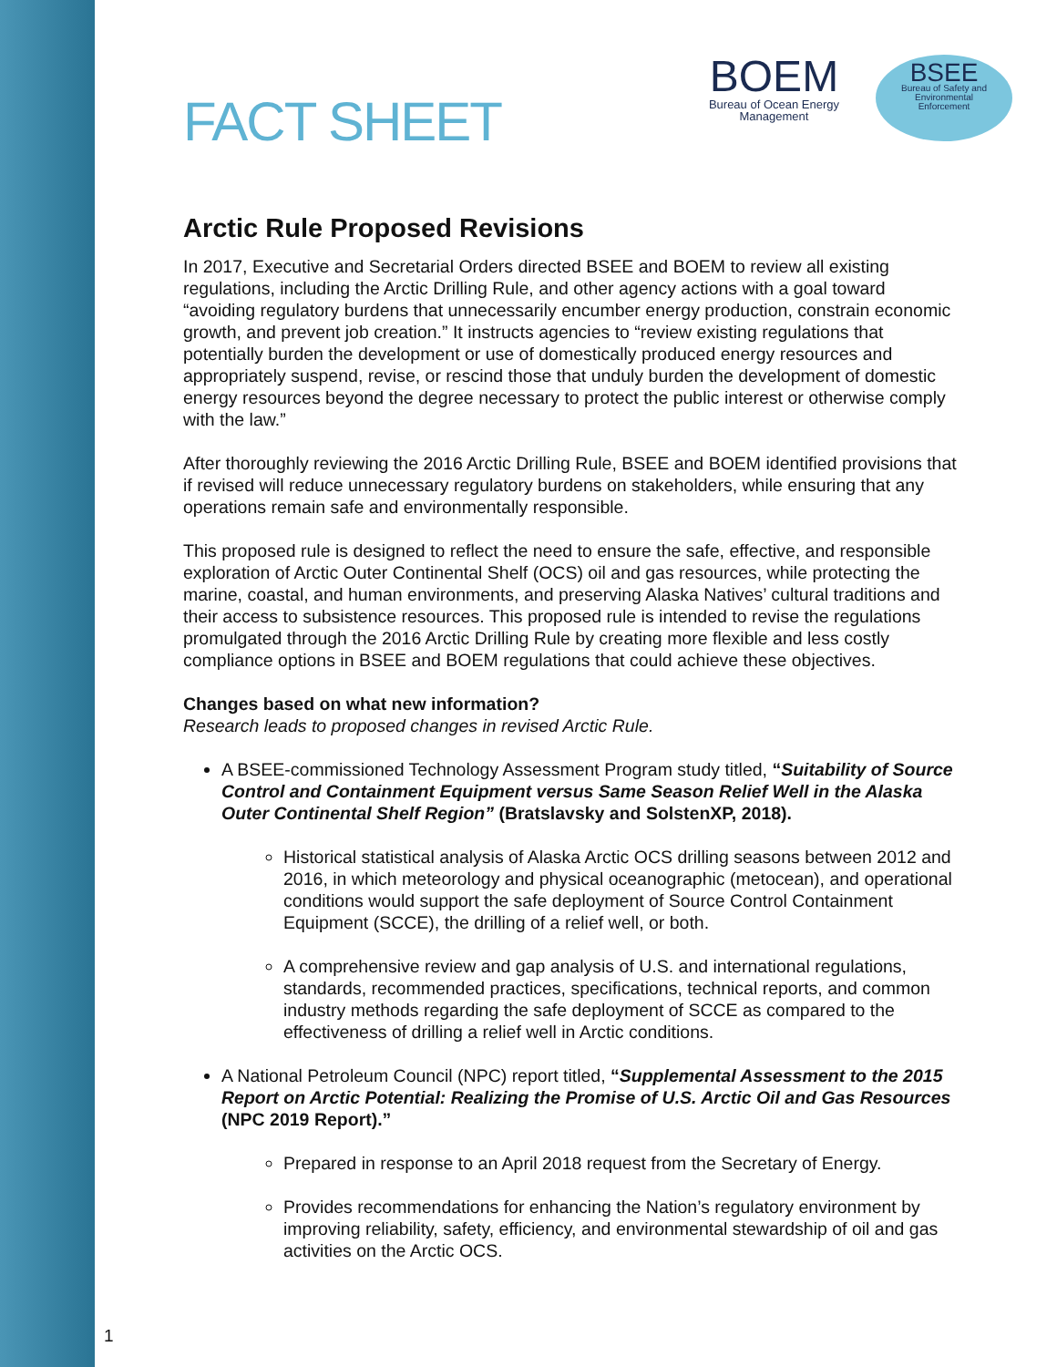FACT SHEET
BOEM
Bureau of Ocean Energy
Management
BSEE
Bureau of Safety and
Environmental
Enforcement
Arctic Rule Proposed Revisions
In 2017, Executive and Secretarial Orders directed BSEE and BOEM to review all existing regulations, including the Arctic Drilling Rule, and other agency actions with a goal toward “avoiding regulatory burdens that unnecessarily encumber energy production, constrain economic growth, and prevent job creation.” It instructs agencies to “review existing regulations that potentially burden the development or use of domestically produced energy resources and appropriately suspend, revise, or rescind those that unduly burden the development of domestic energy resources beyond the degree necessary to protect the public interest or otherwise comply with the law.”
After thoroughly reviewing the 2016 Arctic Drilling Rule, BSEE and BOEM identified provisions that if revised will reduce unnecessary regulatory burdens on stakeholders, while ensuring that any operations remain safe and environmentally responsible.
This proposed rule is designed to reflect the need to ensure the safe, effective, and responsible exploration of Arctic Outer Continental Shelf (OCS) oil and gas resources, while protecting the marine, coastal, and human environments, and preserving Alaska Natives’ cultural traditions and their access to subsistence resources. This proposed rule is intended to revise the regulations promulgated through the 2016 Arctic Drilling Rule by creating more flexible and less costly compliance options in BSEE and BOEM regulations that could achieve these objectives.
Changes based on what new information?
Research leads to proposed changes in revised Arctic Rule.
A BSEE-commissioned Technology Assessment Program study titled, “Suitability of Source Control and Containment Equipment versus Same Season Relief Well in the Alaska Outer Continental Shelf Region” (Bratslavsky and SolstenXP, 2018).
Historical statistical analysis of Alaska Arctic OCS drilling seasons between 2012 and 2016, in which meteorology and physical oceanographic (metocean), and operational conditions would support the safe deployment of Source Control Containment Equipment (SCCE), the drilling of a relief well, or both.
A comprehensive review and gap analysis of U.S. and international regulations, standards, recommended practices, specifications, technical reports, and common industry methods regarding the safe deployment of SCCE as compared to the effectiveness of drilling a relief well in Arctic conditions.
A National Petroleum Council (NPC) report titled, “Supplemental Assessment to the 2015 Report on Arctic Potential: Realizing the Promise of U.S. Arctic Oil and Gas Resources (NPC 2019 Report).”
Prepared in response to an April 2018 request from the Secretary of Energy.
Provides recommendations for enhancing the Nation’s regulatory environment by improving reliability, safety, efficiency, and environmental stewardship of oil and gas activities on the Arctic OCS.
1